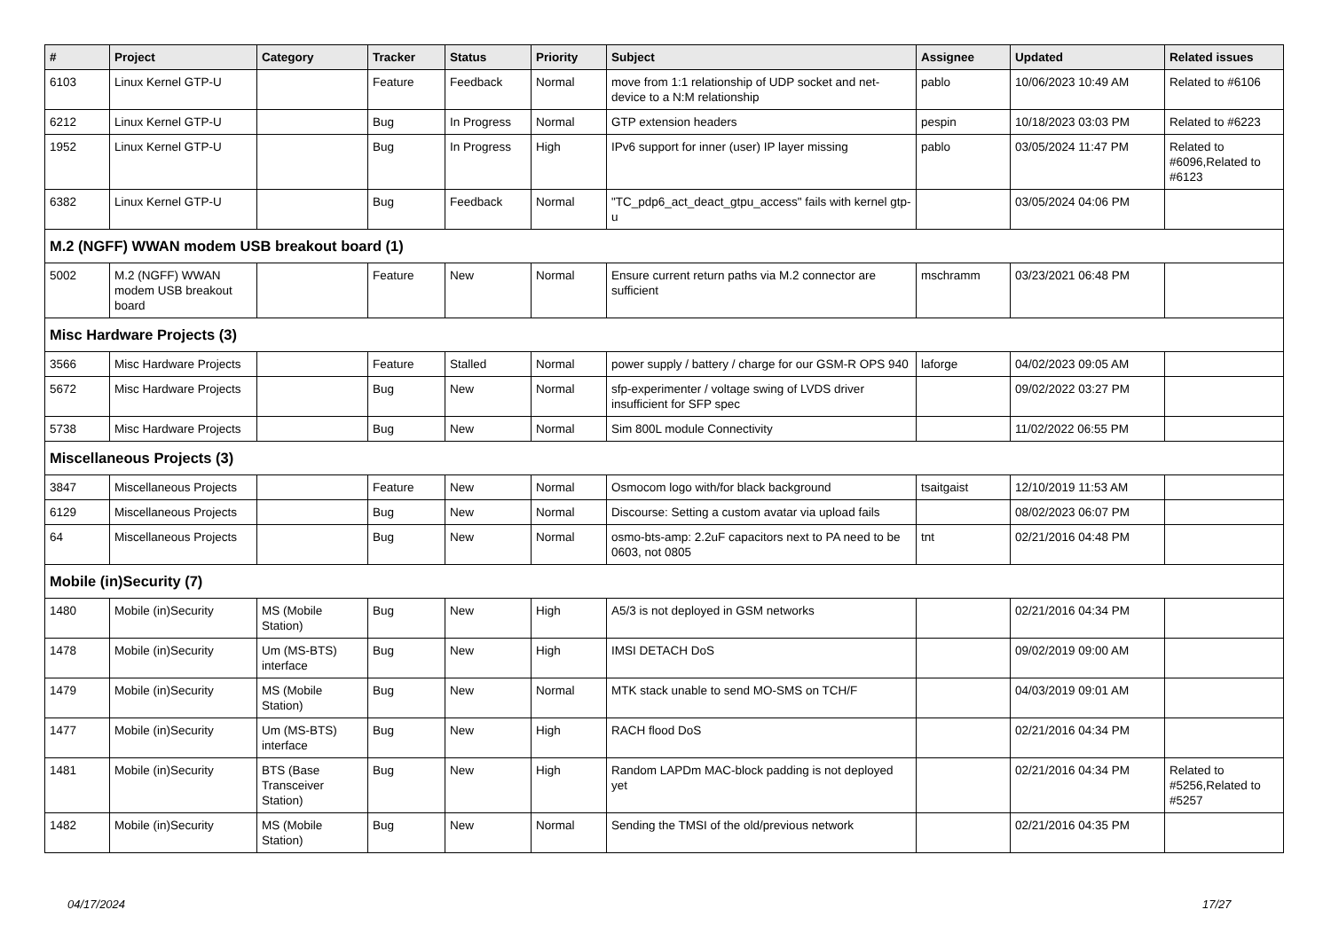| # | Project | Category | Tracker | Status | Priority | Subject | Assignee | Updated | Related issues |
| --- | --- | --- | --- | --- | --- | --- | --- | --- | --- |
| 6103 | Linux Kernel GTP-U | | Feature | Feedback | Normal | move from 1:1 relationship of UDP socket and net-device to a N:M relationship | pablo | 10/06/2023 10:49 AM | Related to #6106 |
| 6212 | Linux Kernel GTP-U | | Bug | In Progress | Normal | GTP extension headers | pespin | 10/18/2023 03:03 PM | Related to #6223 |
| 1952 | Linux Kernel GTP-U | | Bug | In Progress | High | IPv6 support for inner (user) IP layer missing | pablo | 03/05/2024 11:47 PM | Related to #6096,Related to #6123 |
| 6382 | Linux Kernel GTP-U | | Bug | Feedback | Normal | "TC_pdp6_act_deact_gtpu_access" fails with kernel gtp-u | | 03/05/2024 04:06 PM | |
| M.2 (NGFF) WWAN modem USB breakout board (1) | | | | | | | | | |
| 5002 | M.2 (NGFF) WWAN modem USB breakout board | | Feature | New | Normal | Ensure current return paths via M.2 connector are sufficient | mschramm | 03/23/2021 06:48 PM | |
| Misc Hardware Projects (3) | | | | | | | | | |
| 3566 | Misc Hardware Projects | | Feature | Stalled | Normal | power supply / battery / charge for our GSM-R OPS 940 | laforge | 04/02/2023 09:05 AM | |
| 5672 | Misc Hardware Projects | | Bug | New | Normal | sfp-experimenter / voltage swing of LVDS driver insufficient for SFP spec | | 09/02/2022 03:27 PM | |
| 5738 | Misc Hardware Projects | | Bug | New | Normal | Sim 800L module Connectivity | | 11/02/2022 06:55 PM | |
| Miscellaneous Projects (3) | | | | | | | | | |
| 3847 | Miscellaneous Projects | | Feature | New | Normal | Osmocom logo with/for black background | tsaitgaist | 12/10/2019 11:53 AM | |
| 6129 | Miscellaneous Projects | | Bug | New | Normal | Discourse: Setting a custom avatar via upload fails | | 08/02/2023 06:07 PM | |
| 64 | Miscellaneous Projects | | Bug | New | Normal | osmo-bts-amp: 2.2uF capacitors next to PA need to be 0603, not 0805 | tnt | 02/21/2016 04:48 PM | |
| Mobile (in)Security (7) | | | | | | | | | |
| 1480 | Mobile (in)Security | MS (Mobile Station) | Bug | New | High | A5/3 is not deployed in GSM networks | | 02/21/2016 04:34 PM | |
| 1478 | Mobile (in)Security | Um (MS-BTS) interface | Bug | New | High | IMSI DETACH DoS | | 09/02/2019 09:00 AM | |
| 1479 | Mobile (in)Security | MS (Mobile Station) | Bug | New | Normal | MTK stack unable to send MO-SMS on TCH/F | | 04/03/2019 09:01 AM | |
| 1477 | Mobile (in)Security | Um (MS-BTS) interface | Bug | New | High | RACH flood DoS | | 02/21/2016 04:34 PM | |
| 1481 | Mobile (in)Security | BTS (Base Transceiver Station) | Bug | New | High | Random LAPDm MAC-block padding is not deployed yet | | 02/21/2016 04:34 PM | Related to #5256,Related to #5257 |
| 1482 | Mobile (in)Security | MS (Mobile Station) | Bug | New | Normal | Sending the TMSI of the old/previous network | | 02/21/2016 04:35 PM | |
04/17/2024 17/27